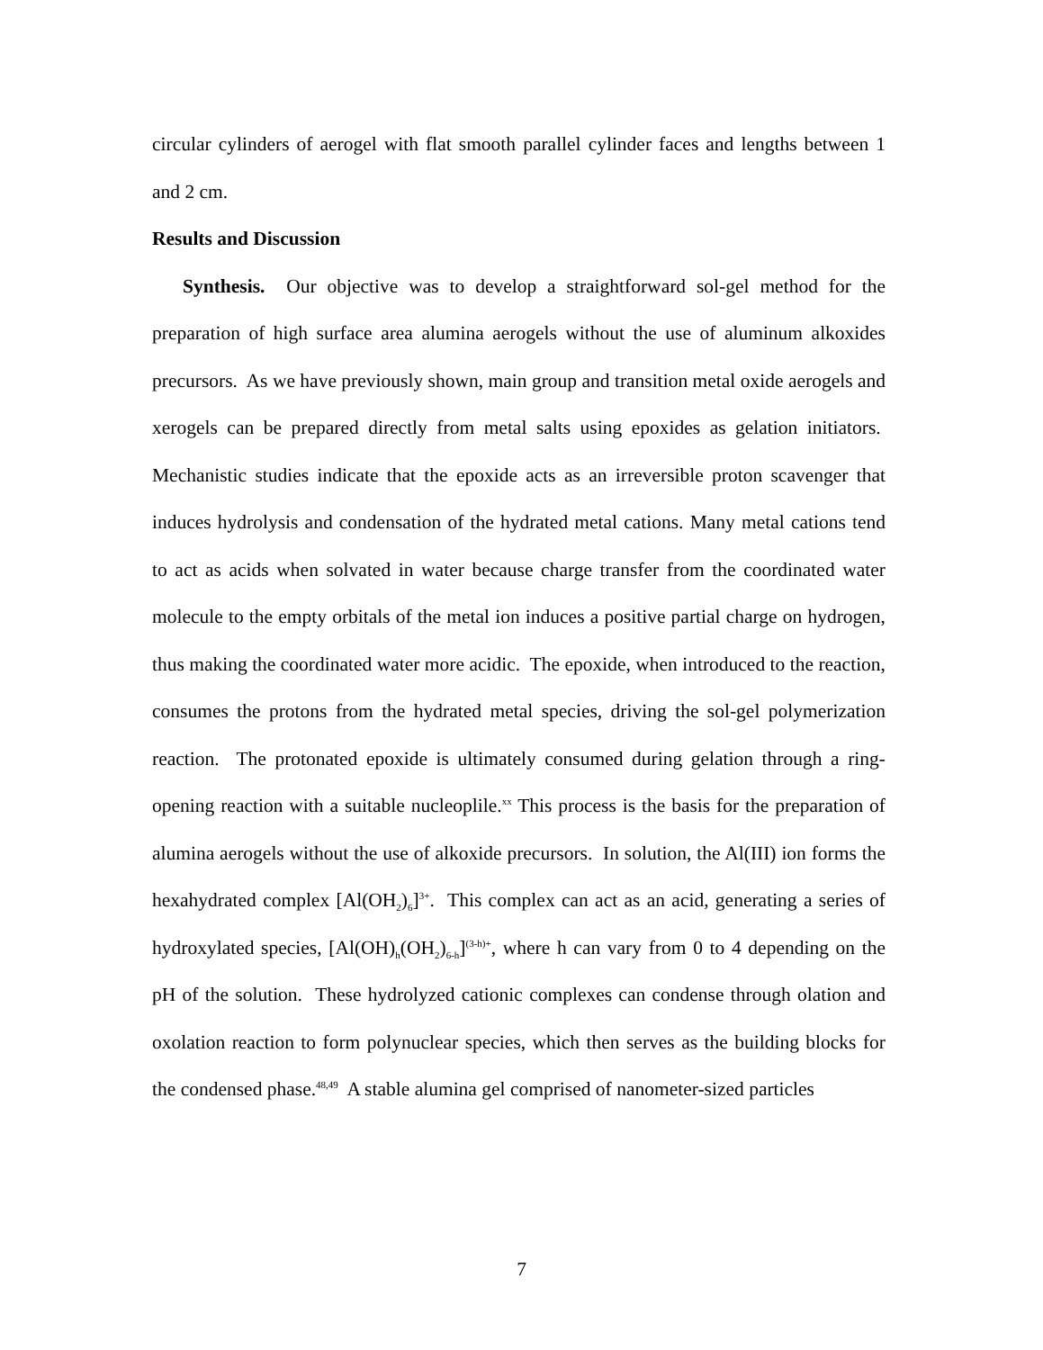circular cylinders of aerogel with flat smooth parallel cylinder faces and lengths between 1 and 2 cm.
Results and Discussion
Synthesis. Our objective was to develop a straightforward sol-gel method for the preparation of high surface area alumina aerogels without the use of aluminum alkoxides precursors. As we have previously shown, main group and transition metal oxide aerogels and xerogels can be prepared directly from metal salts using epoxides as gelation initiators. Mechanistic studies indicate that the epoxide acts as an irreversible proton scavenger that induces hydrolysis and condensation of the hydrated metal cations. Many metal cations tend to act as acids when solvated in water because charge transfer from the coordinated water molecule to the empty orbitals of the metal ion induces a positive partial charge on hydrogen, thus making the coordinated water more acidic. The epoxide, when introduced to the reaction, consumes the protons from the hydrated metal species, driving the sol-gel polymerization reaction. The protonated epoxide is ultimately consumed during gelation through a ring-opening reaction with a suitable nucleoplile.<sup>xx</sup> This process is the basis for the preparation of alumina aerogels without the use of alkoxide precursors. In solution, the Al(III) ion forms the hexahydrated complex [Al(OH<sub>2</sub>)<sub>6</sub>]<sup>3+</sup>. This complex can act as an acid, generating a series of hydroxylated species, [Al(OH)<sub>h</sub>(OH<sub>2</sub>)<sub>6-h</sub>]<sup>(3-h)+</sup>, where h can vary from 0 to 4 depending on the pH of the solution. These hydrolyzed cationic complexes can condense through olation and oxolation reaction to form polynuclear species, which then serves as the building blocks for the condensed phase.<sup>48,49</sup> A stable alumina gel comprised of nanometer-sized particles
7